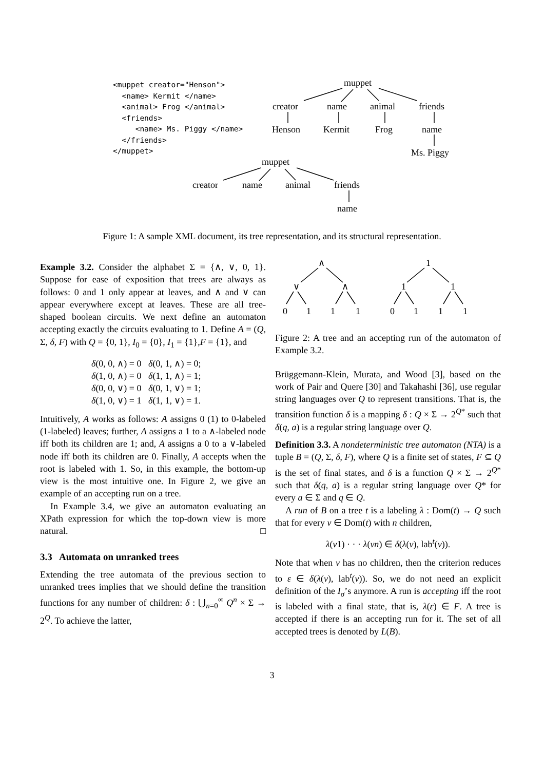<muppet creator="Henson"> <name> Kermit </name> <animal> Frog </animal> <friends> <name> Ms. Piggy </name> </friends> </muppet>
muppet
creator name animal friends
Henson Kermit Frog name
Ms. Piggy
muppet
creator name animal friends
name
Figure 1: A sample XML document, its tree representation, and its structural representation.
Example 3.2. Consider the alphabet Σ = {∧, ∨, 0, 1}. Suppose for ease of exposition that trees are always as follows: 0 and 1 only appear at leaves, and ∧ and ∨ can appear everywhere except at leaves. These are all tree-shaped boolean circuits. We next define an automaton accepting exactly the circuits evaluating to 1. Define A = (Q, Σ, δ, F) with Q = {0, 1}, I<sub>0</sub> = {0}, I<sub>1</sub> = {1},F = {1}, and
δ(0, 0, ∧) = 0 δ(0, 1, ∧) = 0;
δ(1, 0, ∧) = 0 δ(1, 1, ∧) = 1;
δ(0, 0, ∨) = 0 δ(0, 1, ∨) = 1;
δ(1, 0, ∨) = 1 δ(1, 1, ∨) = 1.
Intuitively, A works as follows: A assigns 0 (1) to 0-labeled (1-labeled) leaves; further, A assigns a 1 to a ∧-labeled node iff both its children are 1; and, A assigns a 0 to a ∨-labeled node iff both its children are 0. Finally, A accepts when the root is labeled with 1. So, in this example, the bottom-up view is the most intuitive one. In Figure 2, we give an example of an accepting run on a tree.
In Example 3.4, we give an automaton evaluating an XPath expression for which the top-down view is more natural. □
3.3 Automata on unranked trees
Extending the tree automata of the previous section to unranked trees implies that we should define the transition functions for any number of children: δ : ⋃<sub>n=0</sub><sup>∞</sup> Q<sup>n</sup> × Σ → 2<sup>Q</sup>. To achieve the latter,
∧
∨ ∧
0 1 1 1
1
1 1
0 1 1 1
Figure 2: A tree and an accepting run of the automaton of Example 3.2.
Brüggemann-Klein, Murata, and Wood [3], based on the work of Pair and Quere [30] and Takahashi [36], use regular string languages over Q to represent transitions. That is, the transition function δ is a mapping δ : Q × Σ → 2<sup>Q*</sup> such that δ(q, a) is a regular string language over Q.
Definition 3.3. A nondeterministic tree automaton (NTA) is a tuple B = (Q, Σ, δ, F), where Q is a finite set of states, F ⊆ Q is the set of final states, and δ is a function Q × Σ → 2<sup>Q*</sup> such that δ(q, a) is a regular string language over Q* for every a ∈ Σ and q ∈ Q.
A run of B on a tree t is a labeling λ : Dom(t) → Q such that for every v ∈ Dom(t) with n children,
λ(v1) · · · λ(vn) ∈ δ(λ(v), lab<sup>t</sup>(v)).
Note that when v has no children, then the criterion reduces to ε ∈ δ(λ(v), lab<sup>t</sup>(v)). So, we do not need an explicit definition of the I<sub>σ</sub>’s anymore. A run is accepting iff the root is labeled with a final state, that is, λ(ε) ∈ F. A tree is accepted if there is an accepting run for it. The set of all accepted trees is denoted by L(B).
3